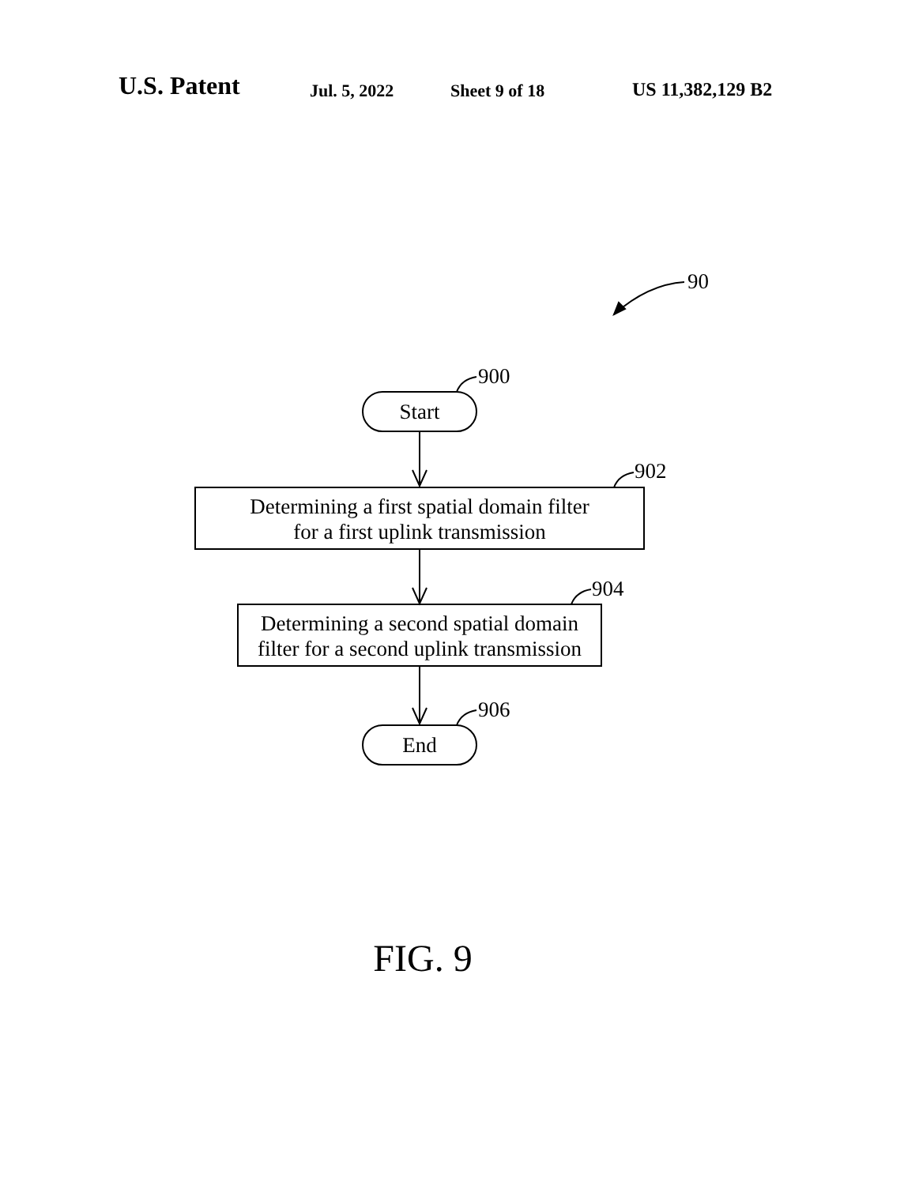U.S. Patent Jul. 5, 2022 Sheet 9 of 18 US 11,382,129 B2
90
900
Start
902
Determining a first spatial domain filter
for a first uplink transmission
904
Determining a second spatial domain
filter for a second uplink transmission
906
End
FIG. 9